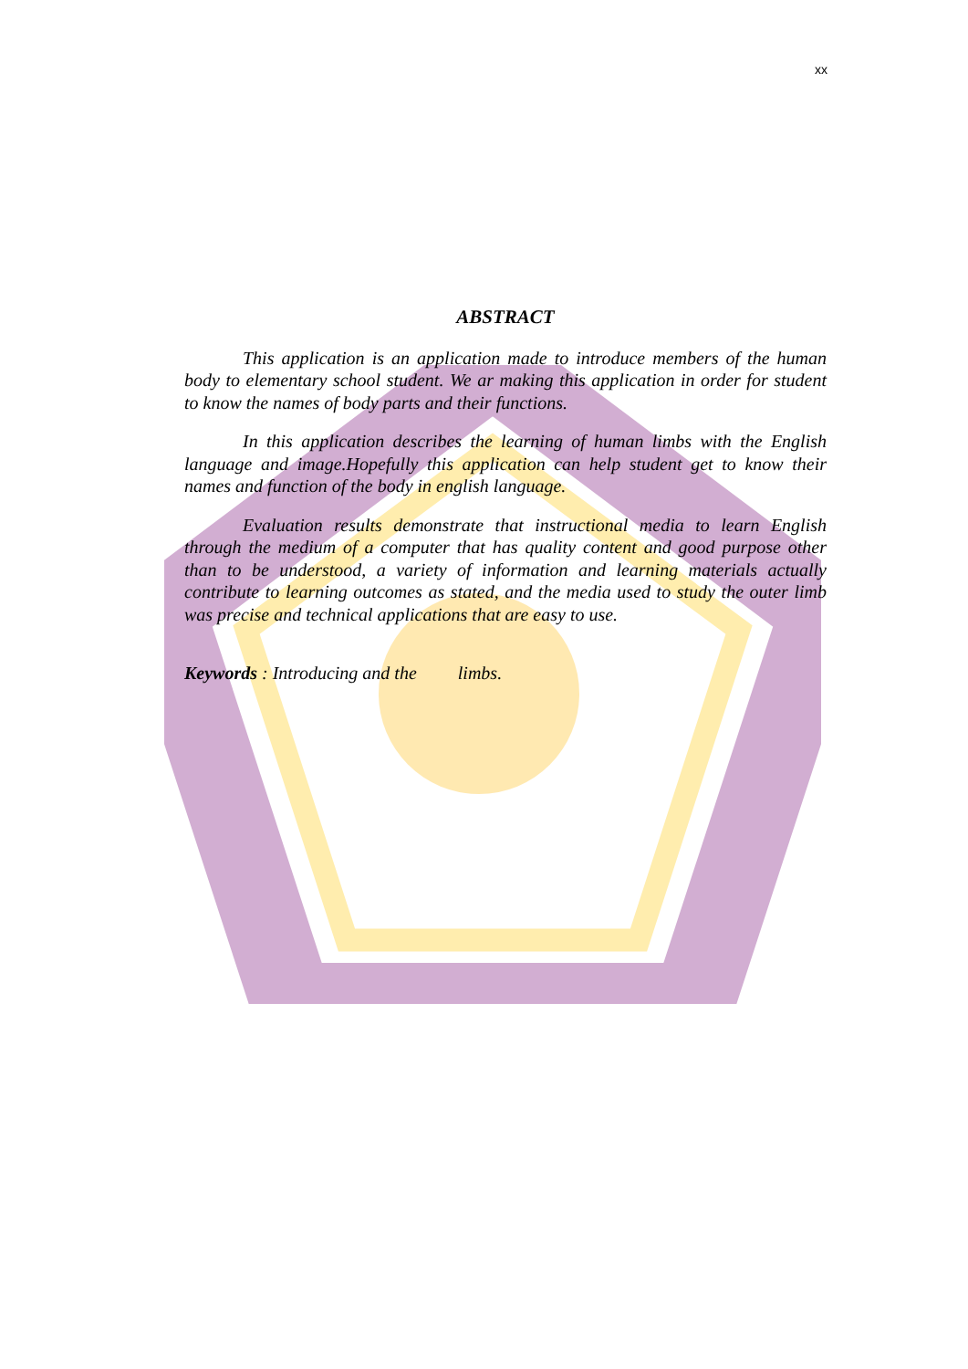xx
ABSTRACT
This application is an application made to introduce members of the human body to elementary school student. We ar making this application in order for student to know the names of body parts and their functions.
In this application describes the learning of human limbs with the English language and image.Hopefully this application can help student get to know their names and function of the body in english language.
Evaluation results demonstrate that instructional media to learn English through the medium of a computer that has quality content and good purpose other than to be understood, a variety of information and learning materials actually contribute to learning outcomes as stated, and the media used to study the outer limb was precise and technical applications that are easy to use.
Keywords : Introducing and the limbs.